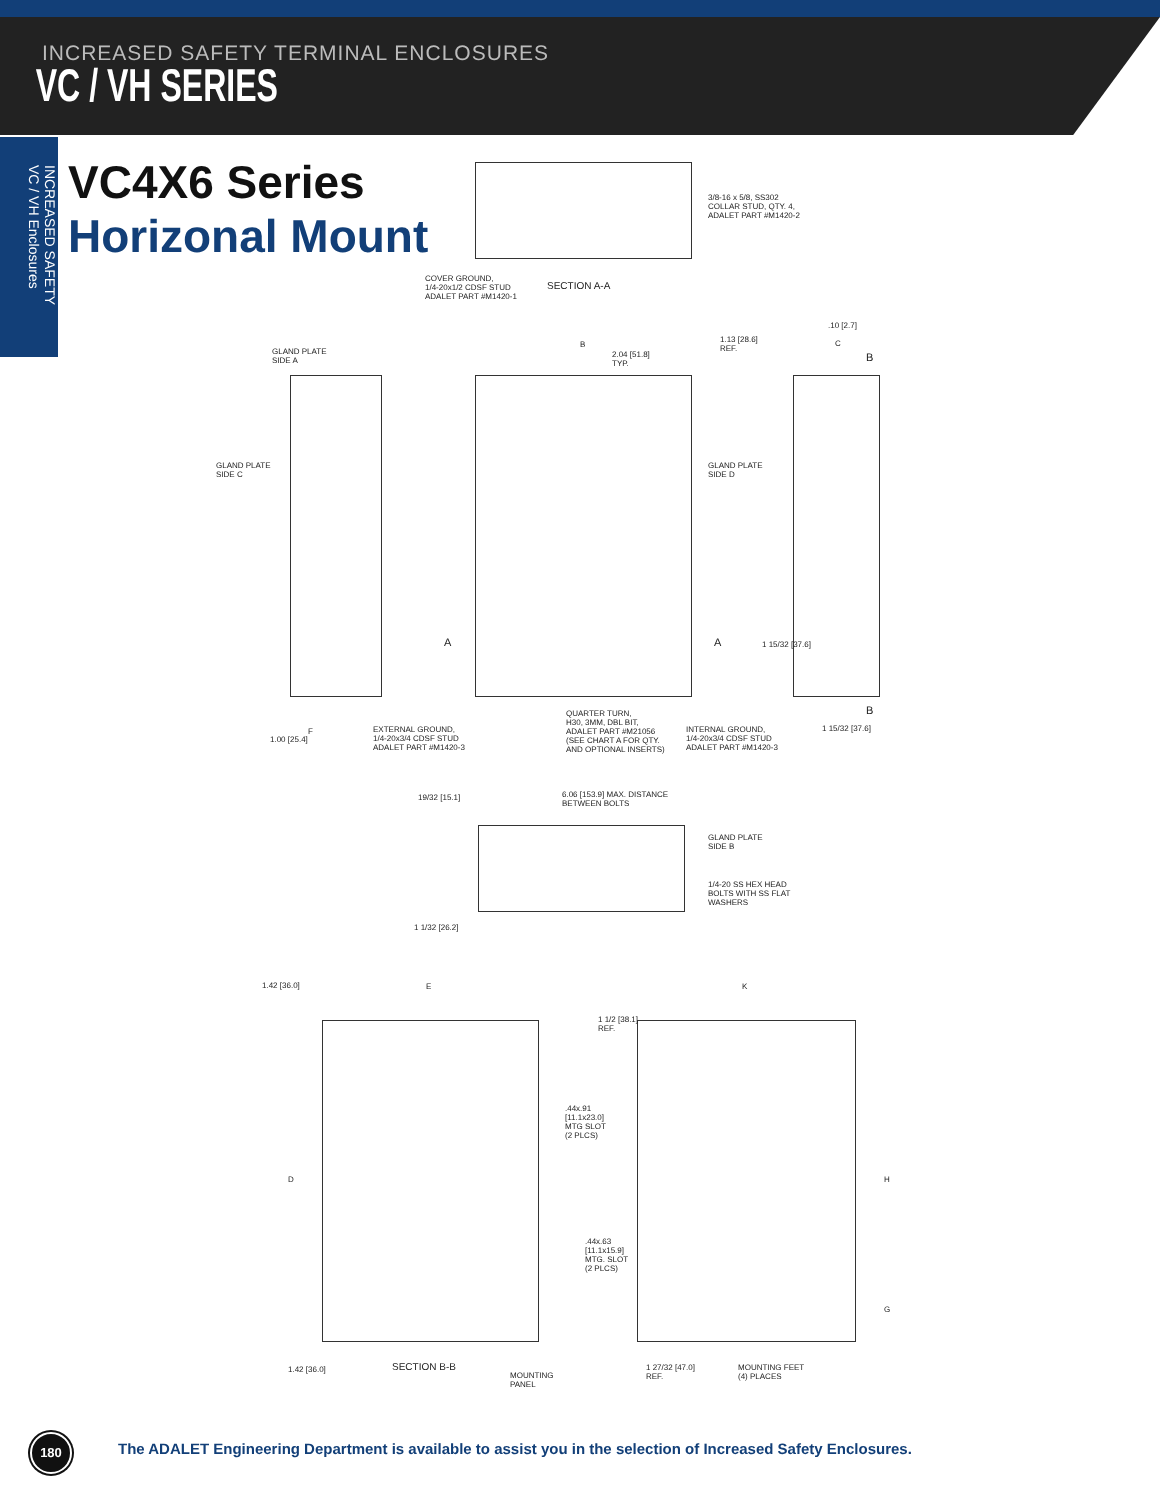INCREASED SAFETY TERMINAL ENCLOSURES
VC / VH SERIES
INCREASED SAFETY
VC / VH Enclosures
VC4X6 Series
Horizonal Mount
3/8-16 x 5/8, SS302
COLLAR STUD, QTY. 4,
ADALET PART #M1420-2
COVER GROUND,
1/4-20x1/2 CDSF STUD
ADALET PART #M1420-1
SECTION A-A
GLAND PLATE
SIDE A
GLAND PLATE
SIDE C
B
2.04 [51.8]
TYP.
1.13 [28.6]
REF.
.10 [2.7]
C
GLAND PLATE
SIDE D
A A
B
B
1 15/32 [37.6]
1 15/32 [37.6]
1.00 [25.4]
F
EXTERNAL GROUND,
1/4-20x3/4 CDSF STUD
ADALET PART #M1420-3
QUARTER TURN,
H30, 3MM, DBL BIT,
ADALET PART #M21056
(SEE CHART A FOR QTY.
AND OPTIONAL INSERTS)
INTERNAL GROUND,
1/4-20x3/4 CDSF STUD
ADALET PART #M1420-3
19/32 [15.1]
6.06 [153.9] MAX. DISTANCE
BETWEEN BOLTS
GLAND PLATE
SIDE B
1/4-20 SS HEX HEAD
BOLTS WITH SS FLAT
WASHERS
1 1/32 [26.2]
1.42 [36.0] E K
1 1/2 [38.1]
REF.
.44x.91
[11.1x23.0]
MTG SLOT
(2 PLCS)
D H
.44x.63
[11.1x15.9]
MTG. SLOT
(2 PLCS)
G
SECTION B-B
MOUNTING
PANEL
1 27/32 [47.0]
REF.
MOUNTING FEET
(4) PLACES
1.42 [36.0]
180
The ADALET Engineering Department is available to assist you in the selection of Increased Safety Enclosures.